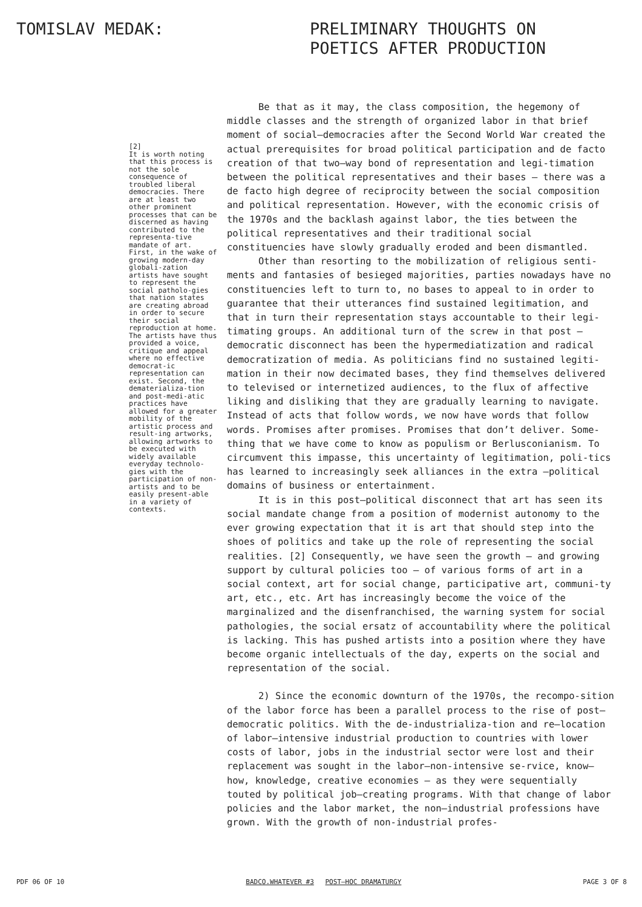TOMISLAV MEDAK:
PRELIMINARY THOUGHTS ON
POETICS AFTER PRODUCTION
[2]
It is worth noting that this process is not the sole consequence of troubled liberal democracies. There are at least two other prominent processes that can be discerned as having contributed to the representa-tive mandate of art. First, in the wake of growing modern-day globali-zation artists have sought to represent the social patholo-gies that nation states are creating abroad in order to secure their social reproduction at home. The artists have thus provided a voice, critique and appeal where no effective democrat-ic representation can exist. Second, the dematerializa-tion and post-medi-atic practices have allowed for a greater mobility of the artistic process and result-ing artworks, allowing artworks to be executed with widely available everyday technolo-gies with the participation of non-artists and to be easily present-able in a variety of contexts.
Be that as it may, the class composition, the hegemony of middle classes and the strength of organized labor in that brief moment of social–democracies after the Second World War created the actual prerequisites for broad political participation and de facto creation of that two–way bond of representation and legi-timation between the political representatives and their bases – there was a de facto high degree of reciprocity between the social composition and political representation. However, with the economic crisis of the 1970s and the backlash against labor, the ties between the political representatives and their traditional social constituencies have slowly gradually eroded and been dismantled.
Other than resorting to the mobilization of religious senti-ments and fantasies of besieged majorities, parties nowadays have no constituencies left to turn to, no bases to appeal to in order to guarantee that their utterances find sustained legitimation, and that in turn their representation stays accountable to their legi-timating groups. An additional turn of the screw in that post –democratic disconnect has been the hypermediatization and radical democratization of media. As politicians find no sustained legiti-mation in their now decimated bases, they find themselves delivered to televised or internetized audiences, to the flux of affective liking and disliking that they are gradually learning to navigate. Instead of acts that follow words, we now have words that follow words. Promises after promises. Promises that don’t deliver. Some-thing that we have come to know as populism or Berlusconianism. To circumvent this impasse, this uncertainty of legitimation, poli-tics has learned to increasingly seek alliances in the extra –political domains of business or entertainment.
It is in this post–political disconnect that art has seen its social mandate change from a position of modernist autonomy to the ever growing expectation that it is art that should step into the shoes of politics and take up the role of representing the social realities. [2] Consequently, we have seen the growth – and growing support by cultural policies too – of various forms of art in a social context, art for social change, participative art, communi-ty art, etc., etc. Art has increasingly become the voice of the marginalized and the disenfranchised, the warning system for social pathologies, the social ersatz of accountability where the political is lacking. This has pushed artists into a position where they have become organic intellectuals of the day, experts on the social and representation of the social.
2) Since the economic downturn of the 1970s, the recompo-sition of the labor force has been a parallel process to the rise of post–democratic politics. With the de-industrializa-tion and re–location of labor–intensive industrial production to countries with lower costs of labor, jobs in the industrial sector were lost and their replacement was sought in the labor–non-intensive se-rvice, know–how, knowledge, creative economies – as they were sequentially touted by political job–creating programs. With that change of labor policies and the labor market, the non–industrial professions have grown. With the growth of non-industrial profes-
PDF 06 OF 10 BADCO.WHATEVER #3 POST–HOC DRAMATURGY PAGE 3 OF 8